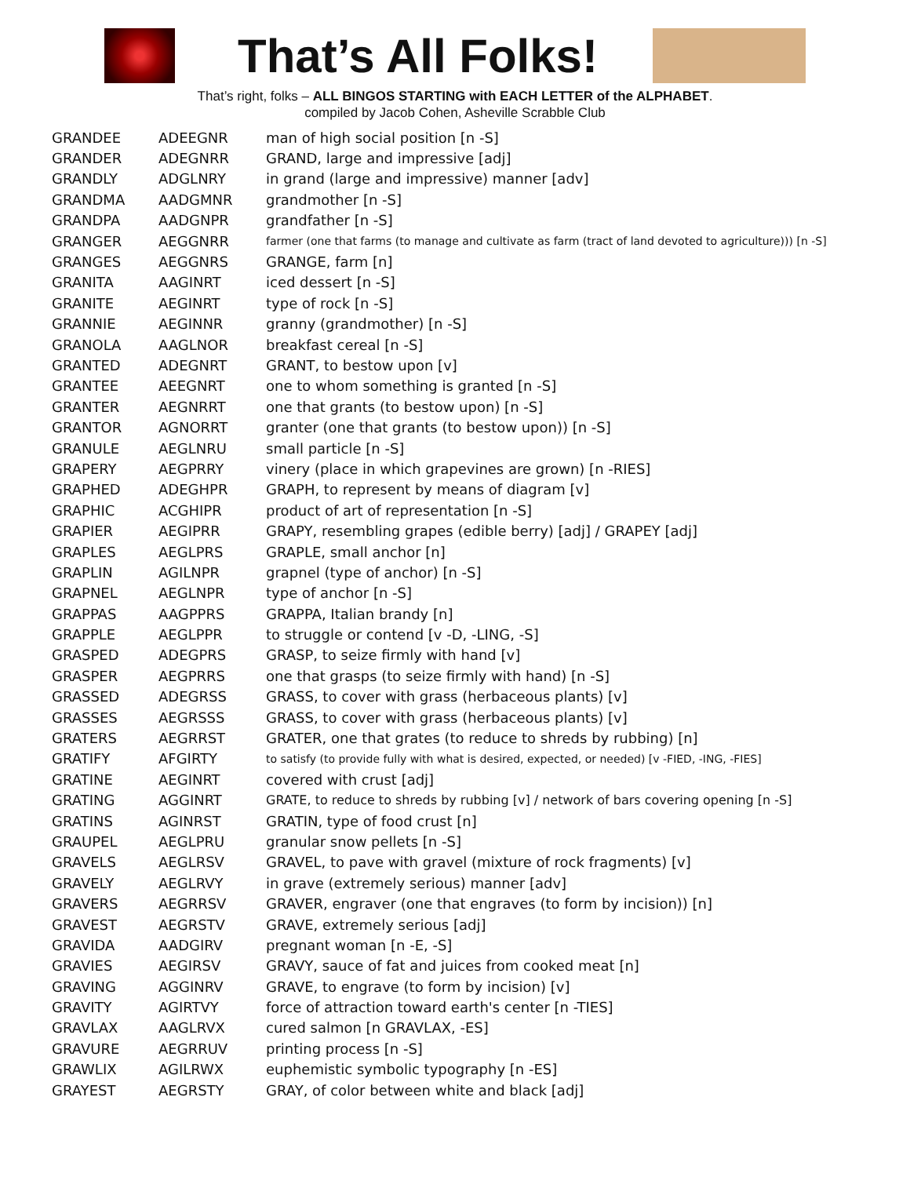That’s All Folks!
That’s right, folks – ALL BINGOS STARTING with EACH LETTER of the ALPHABET.
compiled by Jacob Cohen, Asheville Scrabble Club
| GRANDEE | ADEEGNR | man of high social position [n -S] |
| GRANDER | ADEGNRR | GRAND, large and impressive [adj] |
| GRANDLY | ADGLNRY | in grand (large and impressive) manner [adv] |
| GRANDMA | AADGMNR | grandmother [n -S] |
| GRANDPA | AADGNPR | grandfather [n -S] |
| GRANGER | AEGGNRR | farmer (one that farms (to manage and cultivate as farm (tract of land devoted to agriculture))) [n -S] |
| GRANGES | AEGGNRS | GRANGE, farm [n] |
| GRANITA | AAGINRT | iced dessert [n -S] |
| GRANITE | AEGINRT | type of rock [n -S] |
| GRANNIE | AEGINNR | granny (grandmother) [n -S] |
| GRANOLA | AAGLNOR | breakfast cereal [n -S] |
| GRANTED | ADEGNRT | GRANT, to bestow upon [v] |
| GRANTEE | AEEGNRT | one to whom something is granted [n -S] |
| GRANTER | AEGNRRT | one that grants (to bestow upon) [n -S] |
| GRANTOR | AGNORRT | granter (one that grants (to bestow upon)) [n -S] |
| GRANULE | AEGLNRU | small particle [n -S] |
| GRAPERY | AEGPRRY | vinery (place in which grapevines are grown) [n -RIES] |
| GRAPHED | ADEGHPR | GRAPH, to represent by means of diagram [v] |
| GRAPHIC | ACGHIPR | product of art of representation [n -S] |
| GRAPIER | AEGIPRR | GRAPY, resembling grapes (edible berry) [adj] / GRAPEY [adj] |
| GRAPLES | AEGLPRS | GRAPLE, small anchor [n] |
| GRAPLIN | AGILNPR | grapnel (type of anchor) [n -S] |
| GRAPNEL | AEGLNPR | type of anchor [n -S] |
| GRAPPAS | AAGPPRS | GRAPPA, Italian brandy [n] |
| GRAPPLE | AEGLPPR | to struggle or contend [v -D, -LING, -S] |
| GRASPED | ADEGPRS | GRASP, to seize firmly with hand [v] |
| GRASPER | AEGPRRS | one that grasps (to seize firmly with hand) [n -S] |
| GRASSED | ADEGRSS | GRASS, to cover with grass (herbaceous plants) [v] |
| GRASSES | AEGRSSS | GRASS, to cover with grass (herbaceous plants) [v] |
| GRATERS | AEGRRST | GRATER, one that grates (to reduce to shreds by rubbing) [n] |
| GRATIFY | AFGIRTY | to satisfy (to provide fully with what is desired, expected, or needed) [v -FIED, -ING, -FIES] |
| GRATINE | AEGINRT | covered with crust [adj] |
| GRATING | AGGINRT | GRATE, to reduce to shreds by rubbing [v] / network of bars covering opening [n -S] |
| GRATINS | AGINRST | GRATIN, type of food crust [n] |
| GRAUPEL | AEGLPRU | granular snow pellets [n -S] |
| GRAVELS | AEGLRSV | GRAVEL, to pave with gravel (mixture of rock fragments) [v] |
| GRAVELY | AEGLRVY | in grave (extremely serious) manner [adv] |
| GRAVERS | AEGRRSV | GRAVER, engraver (one that engraves (to form by incision)) [n] |
| GRAVEST | AEGRSTV | GRAVE, extremely serious [adj] |
| GRAVIDA | AADGIRV | pregnant woman [n -E, -S] |
| GRAVIES | AEGIRSV | GRAVY, sauce of fat and juices from cooked meat [n] |
| GRAVING | AGGINRV | GRAVE, to engrave (to form by incision) [v] |
| GRAVITY | AGIRTVY | force of attraction toward earth's center [n -TIES] |
| GRAVLAX | AAGLRVX | cured salmon [n GRAVLAX, -ES] |
| GRAVURE | AEGRRUV | printing process [n -S] |
| GRAWLIX | AGILRWX | euphemistic symbolic typography [n -ES] |
| GRAYEST | AEGRSTY | GRAY, of color between white and black [adj] |